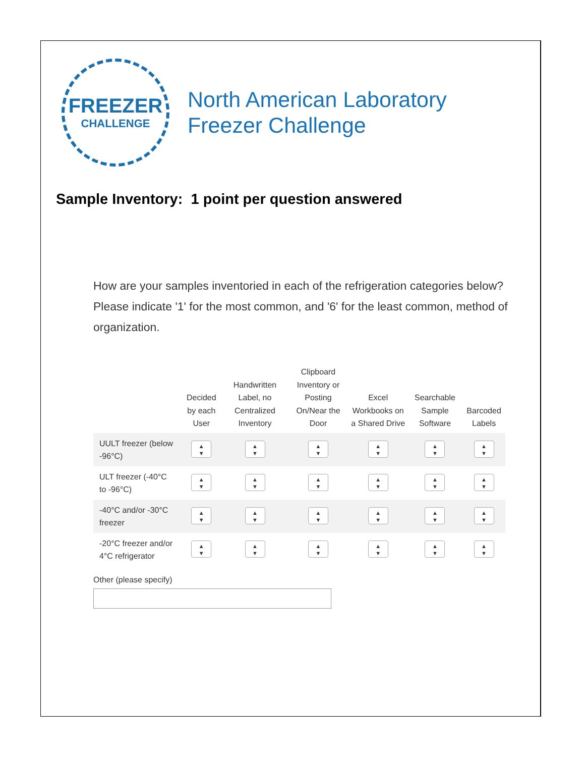FREEZER
CHALLENGE
North American Laboratory
Freezer Challenge
Sample Inventory: 1 point per question answered
How are your samples inventoried in each of the refrigeration categories below? Please indicate '1' for the most common, and '6' for the least common, method of organization.
| | Decided by each User | Handwritten Label, no Centralized Inventory | Clipboard Inventory or Posting On/Near the Door | Excel Workbooks on a Shared Drive | Searchable Sample Software | Barcoded Labels |
| --- | --- | --- | --- | --- | --- | --- |
| UULT freezer (below -96°C) | ▲ ▼ | ▲ ▼ | ▲ ▼ | ▲ ▼ | ▲ ▼ | ▲ ▼ |
| ULT freezer (-40°C to -96°C) | ▲ ▼ | ▲ ▼ | ▲ ▼ | ▲ ▼ | ▲ ▼ | ▲ ▼ |
| -40°C and/or -30°C freezer | ▲ ▼ | ▲ ▼ | ▲ ▼ | ▲ ▼ | ▲ ▼ | ▲ ▼ |
| -20°C freezer and/or 4°C refrigerator | ▲ ▼ | ▲ ▼ | ▲ ▼ | ▲ ▼ | ▲ ▼ | ▲ ▼ |
Other (please specify)